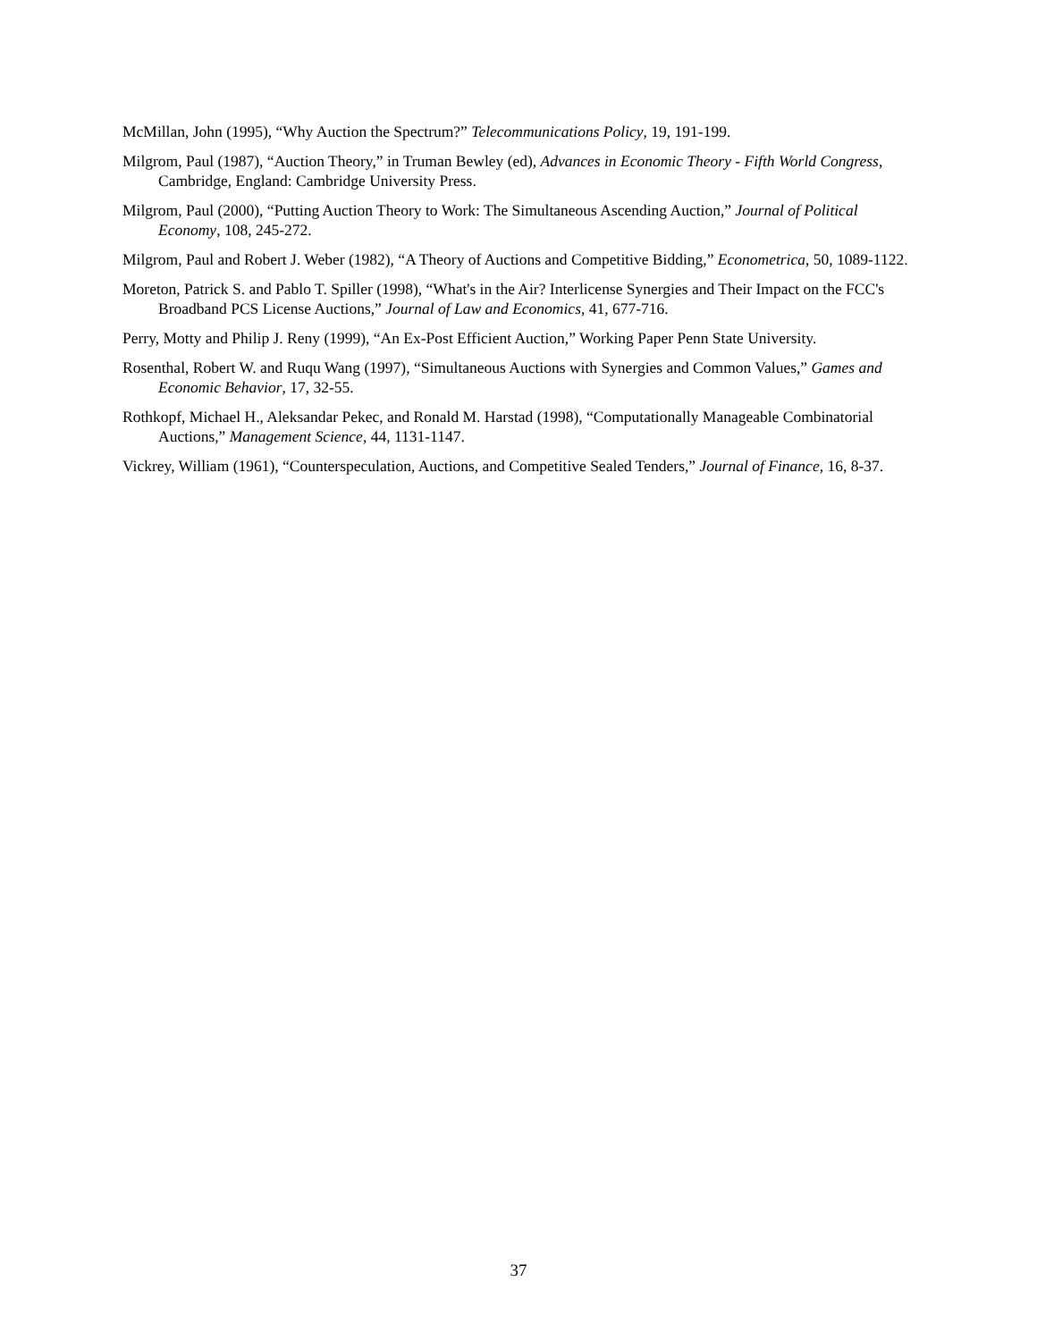McMillan, John (1995), “Why Auction the Spectrum?” Telecommunications Policy, 19, 191-199.
Milgrom, Paul (1987), “Auction Theory,” in Truman Bewley (ed), Advances in Economic Theory - Fifth World Congress, Cambridge, England: Cambridge University Press.
Milgrom, Paul (2000), “Putting Auction Theory to Work: The Simultaneous Ascending Auction,” Journal of Political Economy, 108, 245-272.
Milgrom, Paul and Robert J. Weber (1982), “A Theory of Auctions and Competitive Bidding,” Econometrica, 50, 1089-1122.
Moreton, Patrick S. and Pablo T. Spiller (1998), “What's in the Air? Interlicense Synergies and Their Impact on the FCC's Broadband PCS License Auctions,” Journal of Law and Economics, 41, 677-716.
Perry, Motty and Philip J. Reny (1999), “An Ex-Post Efficient Auction,” Working Paper Penn State University.
Rosenthal, Robert W. and Ruqu Wang (1997), “Simultaneous Auctions with Synergies and Common Values,” Games and Economic Behavior, 17, 32-55.
Rothkopf, Michael H., Aleksandar Pekec, and Ronald M. Harstad (1998), “Computationally Manageable Combinatorial Auctions,” Management Science, 44, 1131-1147.
Vickrey, William (1961), “Counterspeculation, Auctions, and Competitive Sealed Tenders,” Journal of Finance, 16, 8-37.
37